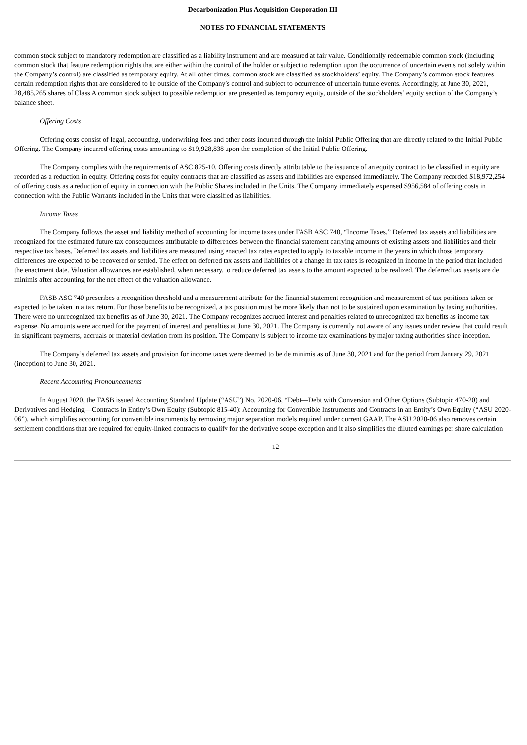Decarbonization Plus Acquisition Corporation III
NOTES TO FINANCIAL STATEMENTS
common stock subject to mandatory redemption are classified as a liability instrument and are measured at fair value. Conditionally redeemable common stock (including common stock that feature redemption rights that are either within the control of the holder or subject to redemption upon the occurrence of uncertain events not solely within the Company’s control) are classified as temporary equity. At all other times, common stock are classified as stockholders’ equity. The Company’s common stock features certain redemption rights that are considered to be outside of the Company’s control and subject to occurrence of uncertain future events. Accordingly, at June 30, 2021, 28,485,265 shares of Class A common stock subject to possible redemption are presented as temporary equity, outside of the stockholders’ equity section of the Company’s balance sheet.
Offering Costs
Offering costs consist of legal, accounting, underwriting fees and other costs incurred through the Initial Public Offering that are directly related to the Initial Public Offering. The Company incurred offering costs amounting to $19,928,838 upon the completion of the Initial Public Offering.
The Company complies with the requirements of ASC 825-10. Offering costs directly attributable to the issuance of an equity contract to be classified in equity are recorded as a reduction in equity. Offering costs for equity contracts that are classified as assets and liabilities are expensed immediately. The Company recorded $18,972,254 of offering costs as a reduction of equity in connection with the Public Shares included in the Units. The Company immediately expensed $956,584 of offering costs in connection with the Public Warrants included in the Units that were classified as liabilities.
Income Taxes
The Company follows the asset and liability method of accounting for income taxes under FASB ASC 740, “Income Taxes.” Deferred tax assets and liabilities are recognized for the estimated future tax consequences attributable to differences between the financial statement carrying amounts of existing assets and liabilities and their respective tax bases. Deferred tax assets and liabilities are measured using enacted tax rates expected to apply to taxable income in the years in which those temporary differences are expected to be recovered or settled. The effect on deferred tax assets and liabilities of a change in tax rates is recognized in income in the period that included the enactment date. Valuation allowances are established, when necessary, to reduce deferred tax assets to the amount expected to be realized. The deferred tax assets are de minimis after accounting for the net effect of the valuation allowance.
FASB ASC 740 prescribes a recognition threshold and a measurement attribute for the financial statement recognition and measurement of tax positions taken or expected to be taken in a tax return. For those benefits to be recognized, a tax position must be more likely than not to be sustained upon examination by taxing authorities. There were no unrecognized tax benefits as of June 30, 2021. The Company recognizes accrued interest and penalties related to unrecognized tax benefits as income tax expense. No amounts were accrued for the payment of interest and penalties at June 30, 2021. The Company is currently not aware of any issues under review that could result in significant payments, accruals or material deviation from its position. The Company is subject to income tax examinations by major taxing authorities since inception.
The Company’s deferred tax assets and provision for income taxes were deemed to be de minimis as of June 30, 2021 and for the period from January 29, 2021 (inception) to June 30, 2021.
Recent Accounting Pronouncements
In August 2020, the FASB issued Accounting Standard Update (“ASU”) No. 2020-06, “Debt—Debt with Conversion and Other Options (Subtopic 470-20) and Derivatives and Hedging—Contracts in Entity’s Own Equity (Subtopic 815-40): Accounting for Convertible Instruments and Contracts in an Entity’s Own Equity (“ASU 2020-06”), which simplifies accounting for convertible instruments by removing major separation models required under current GAAP. The ASU 2020-06 also removes certain settlement conditions that are required for equity-linked contracts to qualify for the derivative scope exception and it also simplifies the diluted earnings per share calculation
12